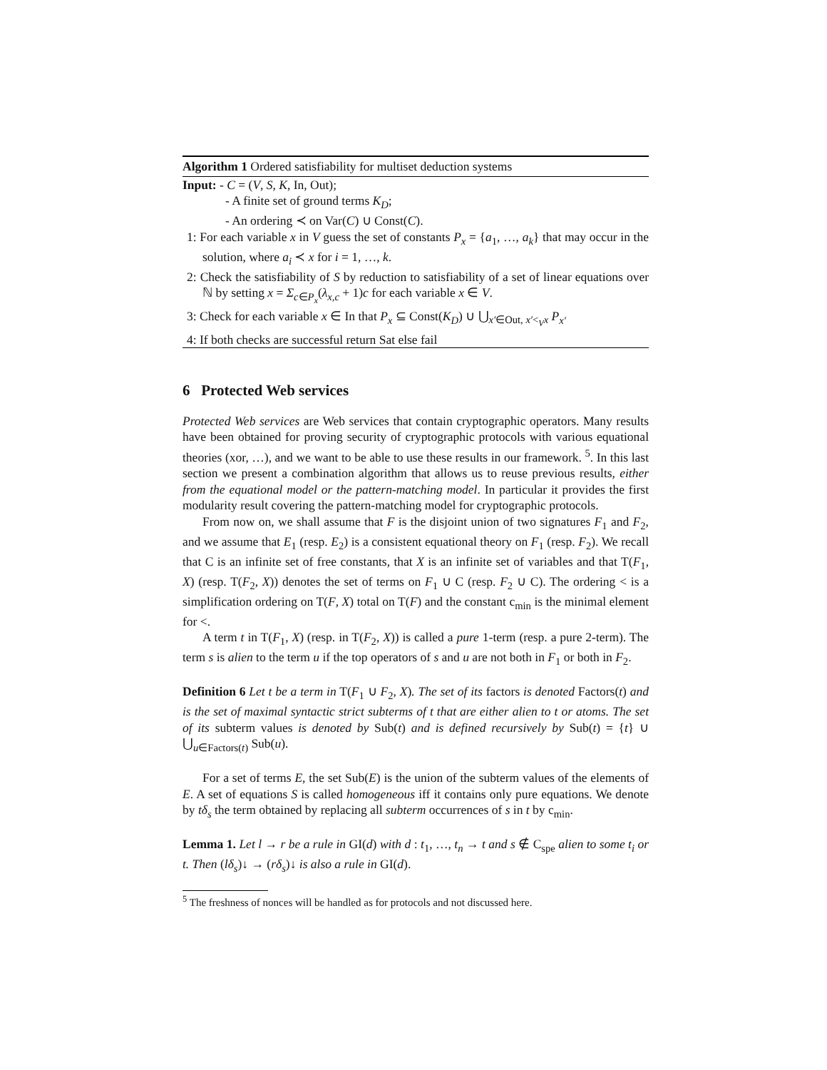Algorithm 1 Ordered satisfiability for multiset deduction systems
Input: - C = (V, S, K, In, Out);
- A finite set of ground terms K<sub>D</sub>;
- An ordering ≺ on Var(C) ∪ Const(C).
1: For each variable x in V guess the set of constants P<sub>x</sub> = {a<sub>1</sub>, …, a<sub>k</sub>} that may occur in the solution, where a<sub>i</sub> ≺ x for i = 1, …, k.
2: Check the satisfiability of S by reduction to satisfiability of a set of linear equations over ℕ by setting x = Σ<sub>c∈P<sub>x</sub></sub>(λ<sub>x,c</sub> + 1)c for each variable x ∈ V.
3: Check for each variable x ∈ In that P<sub>x</sub> ⊆ Const(K<sub>D</sub>) ∪ ⋃<sub>x′∈Out, x′<<sub>V</sub>x</sub> P<sub>x′</sub>
4: If both checks are successful return Sat else fail
6 Protected Web services
Protected Web services are Web services that contain cryptographic operators. Many results have been obtained for proving security of cryptographic protocols with various equational theories (xor, …), and we want to be able to use these results in our framework. <sup>5</sup>. In this last section we present a combination algorithm that allows us to reuse previous results, either from the equational model or the pattern-matching model. In particular it provides the first modularity result covering the pattern-matching model for cryptographic protocols.
From now on, we shall assume that F is the disjoint union of two signatures F<sub>1</sub> and F<sub>2</sub>, and we assume that E<sub>1</sub> (resp. E<sub>2</sub>) is a consistent equational theory on F<sub>1</sub> (resp. F<sub>2</sub>). We recall that C is an infinite set of free constants, that X is an infinite set of variables and that T(F<sub>1</sub>, X) (resp. T(F<sub>2</sub>, X)) denotes the set of terms on F<sub>1</sub> ∪ C (resp. F<sub>2</sub> ∪ C). The ordering < is a simplification ordering on T(F, X) total on T(F) and the constant c<sub>min</sub> is the minimal element for <.
A term t in T(F<sub>1</sub>, X) (resp. in T(F<sub>2</sub>, X)) is called a pure 1-term (resp. a pure 2-term). The term s is alien to the term u if the top operators of s and u are not both in F<sub>1</sub> or both in F<sub>2</sub>.
Definition 6 Let t be a term in T(F<sub>1</sub> ∪ F<sub>2</sub>, X). The set of its factors is denoted Factors(t) and is the set of maximal syntactic strict subterms of t that are either alien to t or atoms. The set of its subterm values is denoted by Sub(t) and is defined recursively by Sub(t) = {t} ∪ ⋃<sub>u∈Factors(t)</sub> Sub(u).
For a set of terms E, the set Sub(E) is the union of the subterm values of the elements of E. A set of equations S is called homogeneous iff it contains only pure equations. We denote by tδ<sub>s</sub> the term obtained by replacing all subterm occurrences of s in t by c<sub>min</sub>.
Lemma 1. Let l → r be a rule in GI(d) with d : t<sub>1</sub>, …, t<sub>n</sub> → t and s ∉ C<sub>spe</sub> alien to some t<sub>i</sub> or t. Then (lδ<sub>s</sub>)↓ → (rδ<sub>s</sub>)↓ is also a rule in GI(d).
<sup>5</sup> The freshness of nonces will be handled as for protocols and not discussed here.